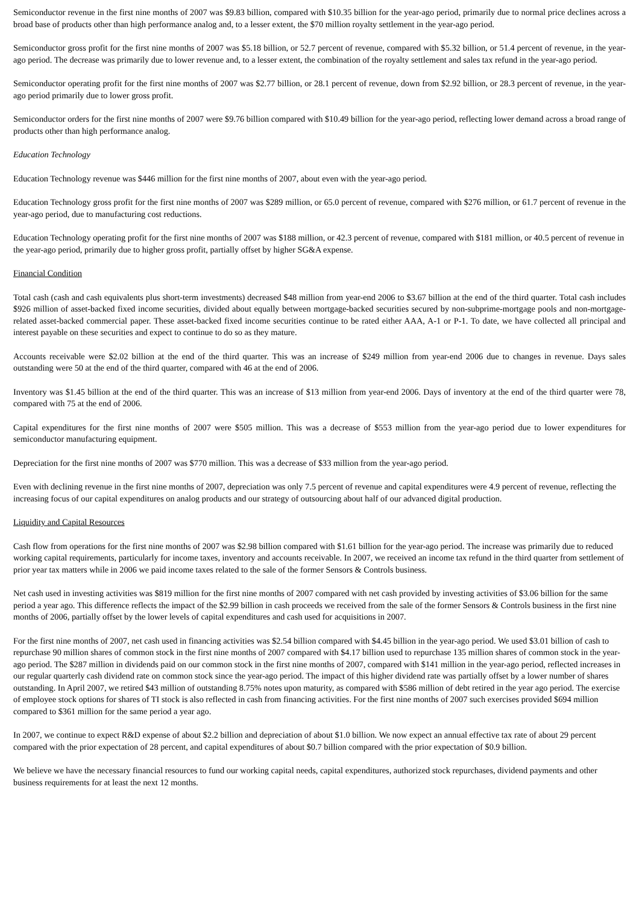Semiconductor revenue in the first nine months of 2007 was $9.83 billion, compared with $10.35 billion for the year-ago period, primarily due to normal price declines across a broad base of products other than high performance analog and, to a lesser extent, the $70 million royalty settlement in the year-ago period.
Semiconductor gross profit for the first nine months of 2007 was $5.18 billion, or 52.7 percent of revenue, compared with $5.32 billion, or 51.4 percent of revenue, in the year-ago period. The decrease was primarily due to lower revenue and, to a lesser extent, the combination of the royalty settlement and sales tax refund in the year-ago period.
Semiconductor operating profit for the first nine months of 2007 was $2.77 billion, or 28.1 percent of revenue, down from $2.92 billion, or 28.3 percent of revenue, in the year-ago period primarily due to lower gross profit.
Semiconductor orders for the first nine months of 2007 were $9.76 billion compared with $10.49 billion for the year-ago period, reflecting lower demand across a broad range of products other than high performance analog.
Education Technology
Education Technology revenue was $446 million for the first nine months of 2007, about even with the year-ago period.
Education Technology gross profit for the first nine months of 2007 was $289 million, or 65.0 percent of revenue, compared with $276 million, or 61.7 percent of revenue in the year-ago period, due to manufacturing cost reductions.
Education Technology operating profit for the first nine months of 2007 was $188 million, or 42.3 percent of revenue, compared with $181 million, or 40.5 percent of revenue in the year-ago period, primarily due to higher gross profit, partially offset by higher SG&A expense.
Financial Condition
Total cash (cash and cash equivalents plus short-term investments) decreased $48 million from year-end 2006 to $3.67 billion at the end of the third quarter. Total cash includes $926 million of asset-backed fixed income securities, divided about equally between mortgage-backed securities secured by non-subprime-mortgage pools and non-mortgage-related asset-backed commercial paper. These asset-backed fixed income securities continue to be rated either AAA, A-1 or P-1. To date, we have collected all principal and interest payable on these securities and expect to continue to do so as they mature.
Accounts receivable were $2.02 billion at the end of the third quarter. This was an increase of $249 million from year-end 2006 due to changes in revenue. Days sales outstanding were 50 at the end of the third quarter, compared with 46 at the end of 2006.
Inventory was $1.45 billion at the end of the third quarter. This was an increase of $13 million from year-end 2006. Days of inventory at the end of the third quarter were 78, compared with 75 at the end of 2006.
Capital expenditures for the first nine months of 2007 were $505 million. This was a decrease of $553 million from the year-ago period due to lower expenditures for semiconductor manufacturing equipment.
Depreciation for the first nine months of 2007 was $770 million. This was a decrease of $33 million from the year-ago period.
Even with declining revenue in the first nine months of 2007, depreciation was only 7.5 percent of revenue and capital expenditures were 4.9 percent of revenue, reflecting the increasing focus of our capital expenditures on analog products and our strategy of outsourcing about half of our advanced digital production.
Liquidity and Capital Resources
Cash flow from operations for the first nine months of 2007 was $2.98 billion compared with $1.61 billion for the year-ago period. The increase was primarily due to reduced working capital requirements, particularly for income taxes, inventory and accounts receivable. In 2007, we received an income tax refund in the third quarter from settlement of prior year tax matters while in 2006 we paid income taxes related to the sale of the former Sensors & Controls business.
Net cash used in investing activities was $819 million for the first nine months of 2007 compared with net cash provided by investing activities of $3.06 billion for the same period a year ago. This difference reflects the impact of the $2.99 billion in cash proceeds we received from the sale of the former Sensors & Controls business in the first nine months of 2006, partially offset by the lower levels of capital expenditures and cash used for acquisitions in 2007.
For the first nine months of 2007, net cash used in financing activities was $2.54 billion compared with $4.45 billion in the year-ago period. We used $3.01 billion of cash to repurchase 90 million shares of common stock in the first nine months of 2007 compared with $4.17 billion used to repurchase 135 million shares of common stock in the year-ago period. The $287 million in dividends paid on our common stock in the first nine months of 2007, compared with $141 million in the year-ago period, reflected increases in our regular quarterly cash dividend rate on common stock since the year-ago period. The impact of this higher dividend rate was partially offset by a lower number of shares outstanding. In April 2007, we retired $43 million of outstanding 8.75% notes upon maturity, as compared with $586 million of debt retired in the year ago period. The exercise of employee stock options for shares of TI stock is also reflected in cash from financing activities. For the first nine months of 2007 such exercises provided $694 million compared to $361 million for the same period a year ago.
In 2007, we continue to expect R&D expense of about $2.2 billion and depreciation of about $1.0 billion. We now expect an annual effective tax rate of about 29 percent compared with the prior expectation of 28 percent, and capital expenditures of about $0.7 billion compared with the prior expectation of $0.9 billion.
We believe we have the necessary financial resources to fund our working capital needs, capital expenditures, authorized stock repurchases, dividend payments and other business requirements for at least the next 12 months.